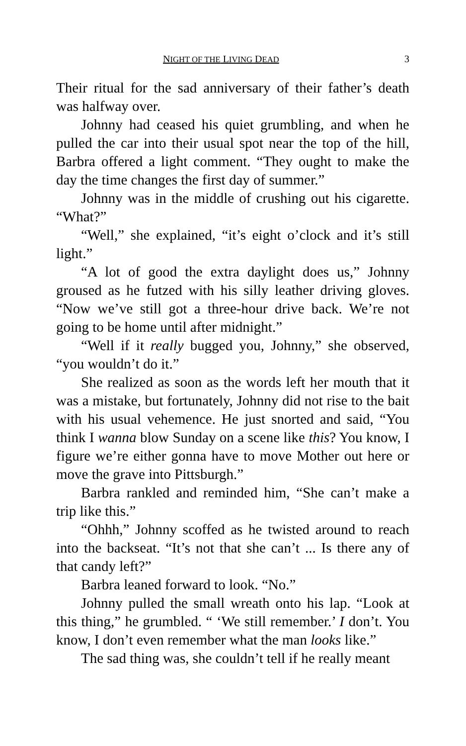NIGHT OF THE LIVING DEAD 3
Their ritual for the sad anniversary of their father’s death was halfway over.
Johnny had ceased his quiet grumbling, and when he pulled the car into their usual spot near the top of the hill, Barbra offered a light comment. “They ought to make the day the time changes the first day of summer.”
Johnny was in the middle of crushing out his cigarette. “What?”
“Well,” she explained, “it’s eight o’clock and it’s still light.”
“A lot of good the extra daylight does us,” Johnny groused as he futzed with his silly leather driving gloves. “Now we’ve still got a three-hour drive back. We’re not going to be home until after midnight.”
“Well if it really bugged you, Johnny,” she observed, “you wouldn’t do it.”
She realized as soon as the words left her mouth that it was a mistake, but fortunately, Johnny did not rise to the bait with his usual vehemence. He just snorted and said, “You think I wanna blow Sunday on a scene like this? You know, I figure we’re either gonna have to move Mother out here or move the grave into Pittsburgh.”
Barbra rankled and reminded him, “She can’t make a trip like this.”
“Ohhh,” Johnny scoffed as he twisted around to reach into the backseat. “It’s not that she can’t ... Is there any of that candy left?”
Barbra leaned forward to look. “No.”
Johnny pulled the small wreath onto his lap. “Look at this thing,” he grumbled. “ ‘We still remember.’ I don’t. You know, I don’t even remember what the man looks like.”
The sad thing was, she couldn’t tell if he really meant